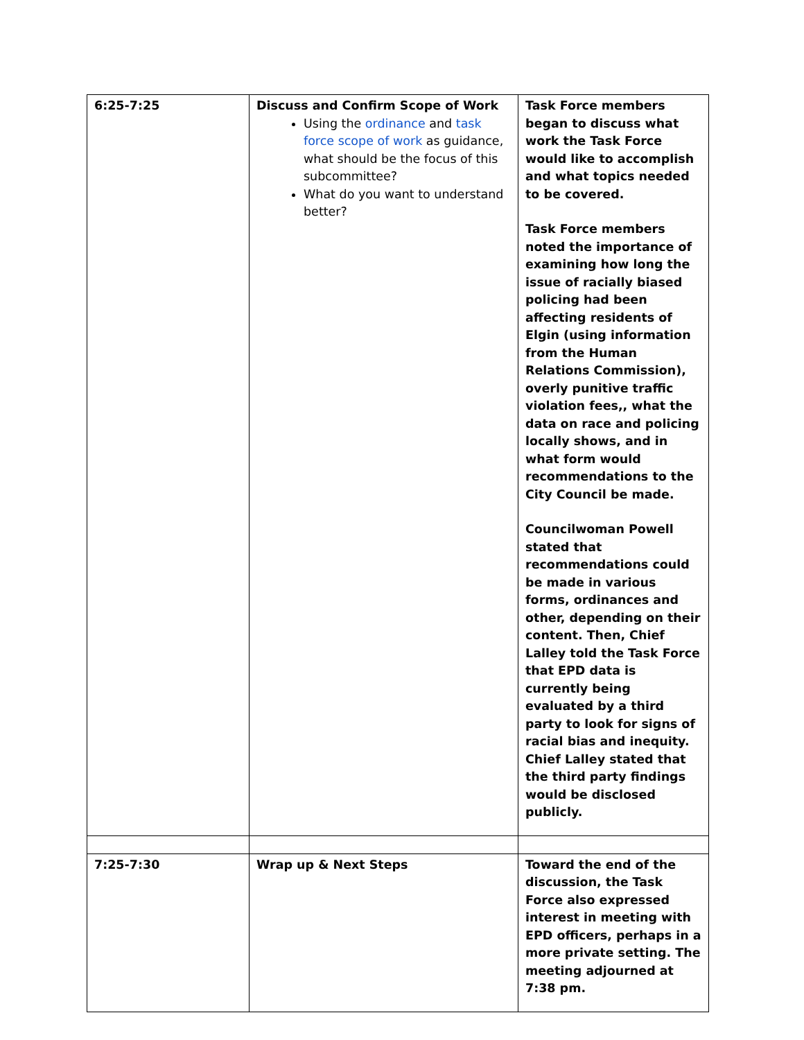| 6:25-7:25 | Discuss and Confirm Scope of Work Using the ordinance and task force scope of work as guidance, what should be the focus of this subcommittee? What do you want to understand better? | Task Force members began to discuss what work the Task Force would like to accomplish and what topics needed to be covered. Task Force members noted the importance of examining how long the issue of racially biased policing had been affecting residents of Elgin (using information from the Human Relations Commission), overly punitive traffic violation fees,, what the data on race and policing locally shows, and in what form would recommendations to the City Council be made. Councilwoman Powell stated that recommendations could be made in various forms, ordinances and other, depending on their content. Then, Chief Lalley told the Task Force that EPD data is currently being evaluated by a third party to look for signs of racial bias and inequity. Chief Lalley stated that the third party findings would be disclosed publicly. |
| 7:25-7:30 | Wrap up & Next Steps | Toward the end of the discussion, the Task Force also expressed interest in meeting with EPD officers, perhaps in a more private setting. The meeting adjourned at 7:38 pm. |